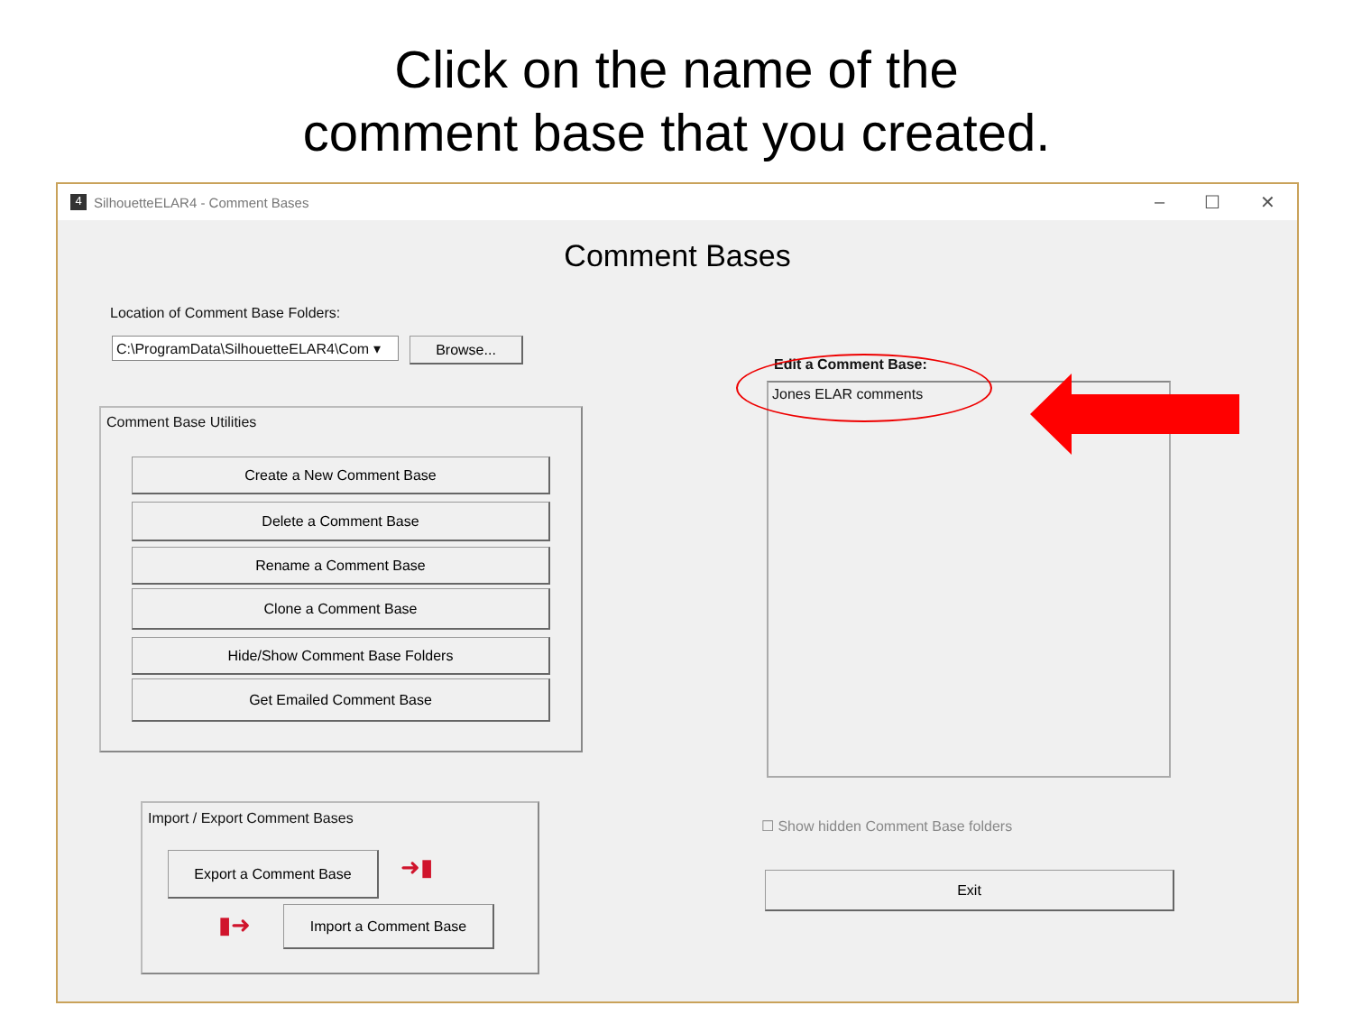Click on the name of the
comment base that you created.
4 SilhouetteELAR4 - Comment Bases – ☐ ✕
Comment Bases
Location of Comment Base Folders:
C:\ProgramData\SilhouetteELAR4\Com ▾
Browse...
Comment Base Utilities
Create a New Comment Base
Delete a Comment Base
Rename a Comment Base
Clone a Comment Base
Hide/Show Comment Base Folders
Get Emailed Comment Base
Import / Export Comment Bases
Export a Comment Base ➜▮
▮➜ Import a Comment Base
Edit a Comment Base:
Jones ELAR comments
☐ Show hidden Comment Base folders
Exit